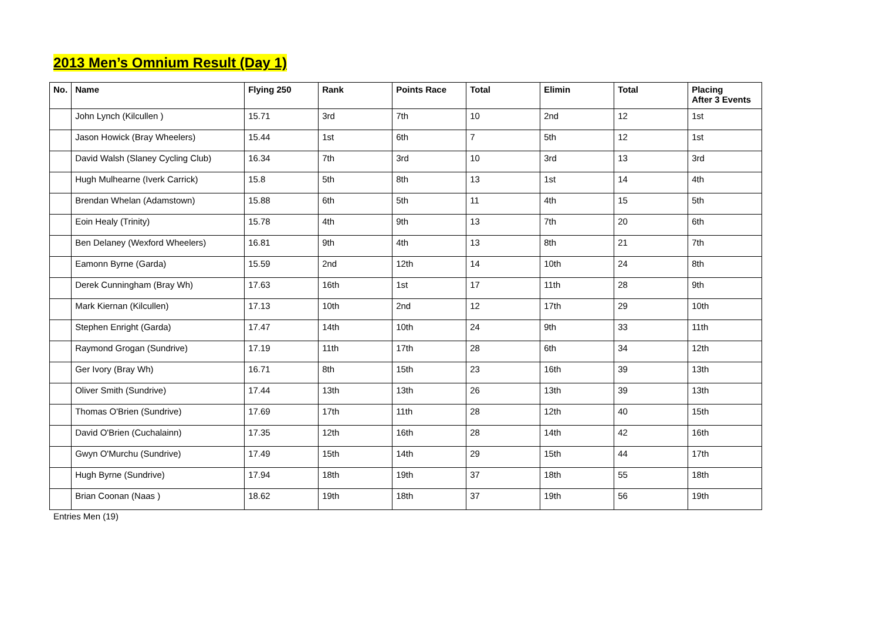2013 Men’s Omnium Result (Day 1)
| No. | Name | Flying 250 | Rank | Points Race | Total | Elimin | Total | Placing After 3 Events |
| --- | --- | --- | --- | --- | --- | --- | --- | --- |
| | John Lynch (Kilcullen ) | 15.71 | 3rd | 7th | 10 | 2nd | 12 | 1st |
| | Jason Howick (Bray Wheelers) | 15.44 | 1st | 6th | 7 | 5th | 12 | 1st |
| | David Walsh (Slaney Cycling Club) | 16.34 | 7th | 3rd | 10 | 3rd | 13 | 3rd |
| | Hugh Mulhearne (Iverk Carrick) | 15.8 | 5th | 8th | 13 | 1st | 14 | 4th |
| | Brendan Whelan (Adamstown) | 15.88 | 6th | 5th | 11 | 4th | 15 | 5th |
| | Eoin Healy (Trinity) | 15.78 | 4th | 9th | 13 | 7th | 20 | 6th |
| | Ben Delaney (Wexford Wheelers) | 16.81 | 9th | 4th | 13 | 8th | 21 | 7th |
| | Eamonn Byrne (Garda) | 15.59 | 2nd | 12th | 14 | 10th | 24 | 8th |
| | Derek Cunningham (Bray Wh) | 17.63 | 16th | 1st | 17 | 11th | 28 | 9th |
| | Mark Kiernan (Kilcullen) | 17.13 | 10th | 2nd | 12 | 17th | 29 | 10th |
| | Stephen Enright (Garda) | 17.47 | 14th | 10th | 24 | 9th | 33 | 11th |
| | Raymond Grogan (Sundrive) | 17.19 | 11th | 17th | 28 | 6th | 34 | 12th |
| | Ger Ivory (Bray Wh) | 16.71 | 8th | 15th | 23 | 16th | 39 | 13th |
| | Oliver Smith (Sundrive) | 17.44 | 13th | 13th | 26 | 13th | 39 | 13th |
| | Thomas O'Brien (Sundrive) | 17.69 | 17th | 11th | 28 | 12th | 40 | 15th |
| | David O'Brien (Cuchalainn) | 17.35 | 12th | 16th | 28 | 14th | 42 | 16th |
| | Gwyn O'Murchu (Sundrive) | 17.49 | 15th | 14th | 29 | 15th | 44 | 17th |
| | Hugh Byrne (Sundrive) | 17.94 | 18th | 19th | 37 | 18th | 55 | 18th |
| | Brian Coonan (Naas ) | 18.62 | 19th | 18th | 37 | 19th | 56 | 19th |
Entries Men (19)